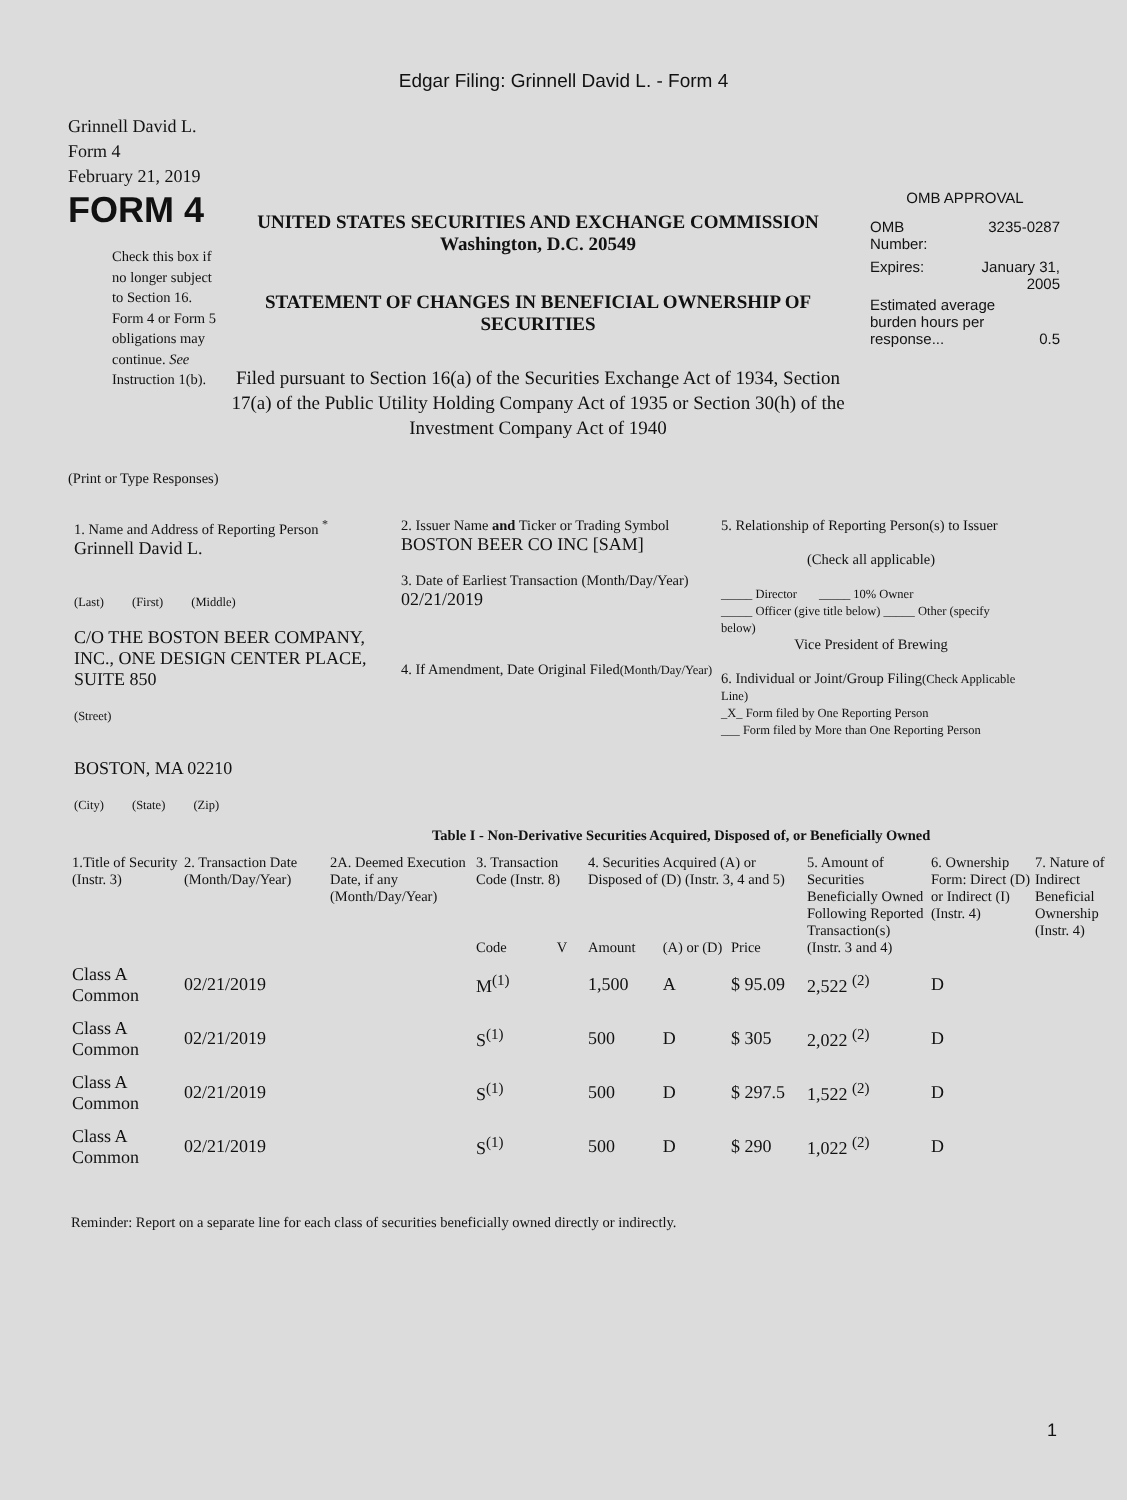Edgar Filing: Grinnell David L. - Form 4
Grinnell David L.
Form 4
February 21, 2019
FORM 4
Check this box if no longer subject to Section 16. Form 4 or Form 5 obligations may continue. See Instruction 1(b).
UNITED STATES SECURITIES AND EXCHANGE COMMISSION
Washington, D.C. 20549
STATEMENT OF CHANGES IN BENEFICIAL OWNERSHIP OF SECURITIES
Filed pursuant to Section 16(a) of the Securities Exchange Act of 1934, Section 17(a) of the Public Utility Holding Company Act of 1935 or Section 30(h) of the Investment Company Act of 1940
OMB APPROVAL
OMB
Number: 3235-0287
Expires: January 31,
2005
Estimated average burden hours per response... 0.5
(Print or Type Responses)
1. Name and Address of Reporting Person <sup>*</sup>
Grinnell David L.
(Last) (First) (Middle)
C/O THE BOSTON BEER COMPANY, INC., ONE DESIGN CENTER PLACE, SUITE 850
(Street)
BOSTON, MA 02210
(City) (State) (Zip)
2. Issuer Name and Ticker or Trading Symbol
BOSTON BEER CO INC [SAM]
3. Date of Earliest Transaction (Month/Day/Year)
02/21/2019
4. If Amendment, Date Original Filed(Month/Day/Year)
5. Relationship of Reporting Person(s) to Issuer
(Check all applicable)
_____ Director _____ 10% Owner
_____ Officer (give title below) _____ Other (specify below)
Vice President of Brewing
6. Individual or Joint/Group Filing(Check Applicable Line)
_X_ Form filed by One Reporting Person
___ Form filed by More than One Reporting Person
Table I - Non-Derivative Securities Acquired, Disposed of, or Beneficially Owned
| 1.Title of Security (Instr. 3) | 2. Transaction Date (Month/Day/Year) | 2A. Deemed Execution Date, if any (Month/Day/Year) | 3. Transaction Code (Instr. 8) | | 4. Securities Acquired (A) or Disposed of (D) (Instr. 3, 4 and 5) | | | 5. Amount of Securities Beneficially Owned Following Reported Transaction(s) (Instr. 3 and 4) | 6. Ownership Form: Direct (D) or Indirect (I) (Instr. 4) | 7. Nature of Indirect Beneficial Ownership (Instr. 4) |
| --- | --- | --- | --- | --- | --- | --- | --- | --- | --- | --- |
| | | | Code | V | Amount | (A) or (D) | Price | | | |
| Class A Common | 02/21/2019 | | M<sup>(1)</sup> | | 1,500 | A | $ 95.09 | 2,522 <sup>(2)</sup> | D | |
| Class A Common | 02/21/2019 | | S<sup>(1)</sup> | | 500 | D | $ 305 | 2,022 <sup>(2)</sup> | D | |
| Class A Common | 02/21/2019 | | S<sup>(1)</sup> | | 500 | D | $ 297.5 | 1,522 <sup>(2)</sup> | D | |
| Class A Common | 02/21/2019 | | S<sup>(1)</sup> | | 500 | D | $ 290 | 1,022 <sup>(2)</sup> | D | |
Reminder: Report on a separate line for each class of securities beneficially owned directly or indirectly.
1